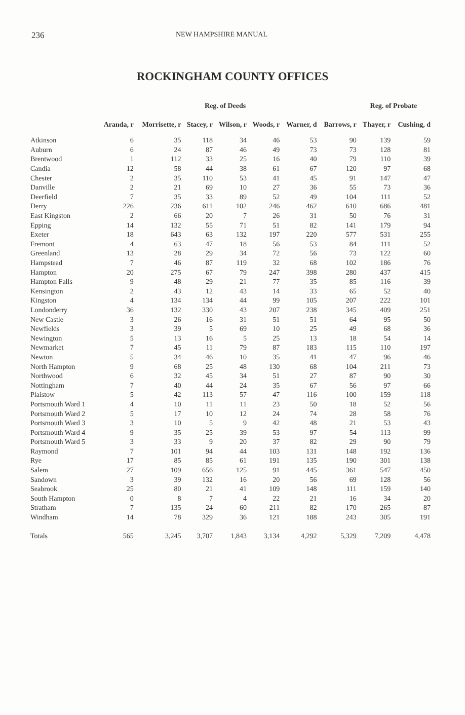236
NEW HAMPSHIRE MANUAL
ROCKINGHAM COUNTY OFFICES
| | | Reg. of Deeds | | | | | | Reg. of Probate | |
| --- | --- | --- | --- | --- | --- | --- | --- | --- | --- |
| | Aranda, r | Morrisette, r | Stacey, r | Wilson, r | Woods, r | Warner, d | Barrows, r | Thayer, r | Cushing, d |
| Atkinson | 6 | 35 | 118 | 34 | 46 | 53 | 90 | 139 | 59 |
| Auburn | 6 | 24 | 87 | 46 | 49 | 73 | 73 | 128 | 81 |
| Brentwood | 1 | 112 | 33 | 25 | 16 | 40 | 79 | 110 | 39 |
| Candia | 12 | 58 | 44 | 38 | 61 | 67 | 120 | 97 | 68 |
| Chester | 2 | 35 | 110 | 53 | 41 | 45 | 91 | 147 | 47 |
| Danville | 2 | 21 | 69 | 10 | 27 | 36 | 55 | 73 | 36 |
| Deerfield | 7 | 35 | 33 | 89 | 52 | 49 | 104 | 111 | 52 |
| Derry | 226 | 236 | 611 | 102 | 246 | 462 | 610 | 686 | 481 |
| East Kingston | 2 | 66 | 20 | 7 | 26 | 31 | 50 | 76 | 31 |
| Epping | 14 | 132 | 55 | 71 | 51 | 82 | 141 | 179 | 94 |
| Exeter | 18 | 643 | 63 | 132 | 197 | 220 | 577 | 531 | 255 |
| Fremont | 4 | 63 | 47 | 18 | 56 | 53 | 84 | 111 | 52 |
| Greenland | 13 | 28 | 29 | 34 | 72 | 56 | 73 | 122 | 60 |
| Hampstead | 7 | 46 | 87 | 119 | 32 | 68 | 102 | 186 | 76 |
| Hampton | 20 | 275 | 67 | 79 | 247 | 398 | 280 | 437 | 415 |
| Hampton Falls | 9 | 48 | 29 | 21 | 77 | 35 | 85 | 116 | 39 |
| Kensington | 2 | 43 | 12 | 43 | 14 | 33 | 65 | 52 | 40 |
| Kingston | 4 | 134 | 134 | 44 | 99 | 105 | 207 | 222 | 101 |
| Londonderry | 36 | 132 | 330 | 43 | 207 | 238 | 345 | 409 | 251 |
| New Castle | 3 | 26 | 16 | 31 | 51 | 51 | 64 | 95 | 50 |
| Newfields | 3 | 39 | 5 | 69 | 10 | 25 | 49 | 68 | 36 |
| Newington | 5 | 13 | 16 | 5 | 25 | 13 | 18 | 54 | 14 |
| Newmarket | 7 | 45 | 11 | 79 | 87 | 183 | 115 | 110 | 197 |
| Newton | 5 | 34 | 46 | 10 | 35 | 41 | 47 | 96 | 46 |
| North Hampton | 9 | 68 | 25 | 48 | 130 | 68 | 104 | 211 | 73 |
| Northwood | 6 | 32 | 45 | 34 | 51 | 27 | 87 | 90 | 30 |
| Nottingham | 7 | 40 | 44 | 24 | 35 | 67 | 56 | 97 | 66 |
| Plaistow | 5 | 42 | 113 | 57 | 47 | 116 | 100 | 159 | 118 |
| Portsmouth Ward 1 | 4 | 10 | 11 | 11 | 23 | 50 | 18 | 52 | 56 |
| Portsmouth Ward 2 | 5 | 17 | 10 | 12 | 24 | 74 | 28 | 58 | 76 |
| Portsmouth Ward 3 | 3 | 10 | 5 | 9 | 42 | 48 | 21 | 53 | 43 |
| Portsmouth Ward 4 | 9 | 35 | 25 | 39 | 53 | 97 | 54 | 113 | 99 |
| Portsmouth Ward 5 | 3 | 33 | 9 | 20 | 37 | 82 | 29 | 90 | 79 |
| Raymond | 7 | 101 | 94 | 44 | 103 | 131 | 148 | 192 | 136 |
| Rye | 17 | 85 | 85 | 61 | 191 | 135 | 190 | 301 | 138 |
| Salem | 27 | 109 | 656 | 125 | 91 | 445 | 361 | 547 | 450 |
| Sandown | 3 | 39 | 132 | 16 | 20 | 56 | 69 | 128 | 56 |
| Seabrook | 25 | 80 | 21 | 41 | 109 | 148 | 111 | 159 | 140 |
| South Hampton | 0 | 8 | 7 | 4 | 22 | 21 | 16 | 34 | 20 |
| Stratham | 7 | 135 | 24 | 60 | 211 | 82 | 170 | 265 | 87 |
| Windham | 14 | 78 | 329 | 36 | 121 | 188 | 243 | 305 | 191 |
| Totals | 565 | 3,245 | 3,707 | 1,843 | 3,134 | 4,292 | 5,329 | 7,209 | 4,478 |